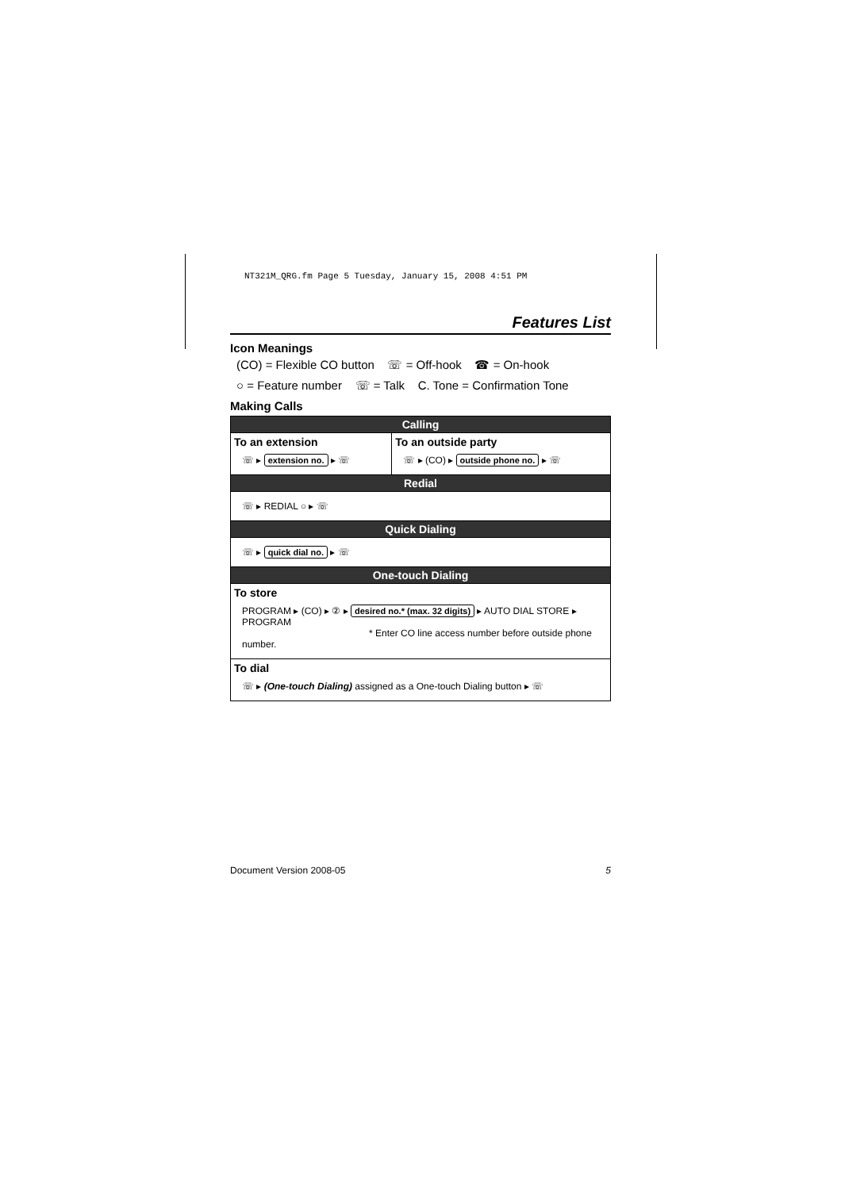NT321M_QRG.fm Page 5 Tuesday, January 15, 2008 4:51 PM
Features List
Icon Meanings
(CO) = Flexible CO button ☏ = Off-hook ☎ = On-hook
○ = Feature number ☏ = Talk C. Tone = Confirmation Tone
Making Calls
| Calling | |
| --- | --- |
| To an extension ☏ ▸ extension no. ▸ ☏ | To an outside party ☏ ▸ (CO) ▸ outside phone no. ▸ ☏ |
| Redial | |
| ☏ ▸ REDIAL ○ ▸ ☏ | |
| Quick Dialing | |
| ☏ ▸ quick dial no. ▸ ☏ | |
| One-touch Dialing | |
| To store PROGRAM ▸ (CO) ▸ ② ▸ desired no.* (max. 32 digits) ▸ AUTO DIAL STORE ▸ PROGRAM * Enter CO line access number before outside phone number. | |
| To dial ☏ ▸ (One-touch Dialing) assigned as a One-touch Dialing button ▸ ☏ | |
Document Version 2008-05 5